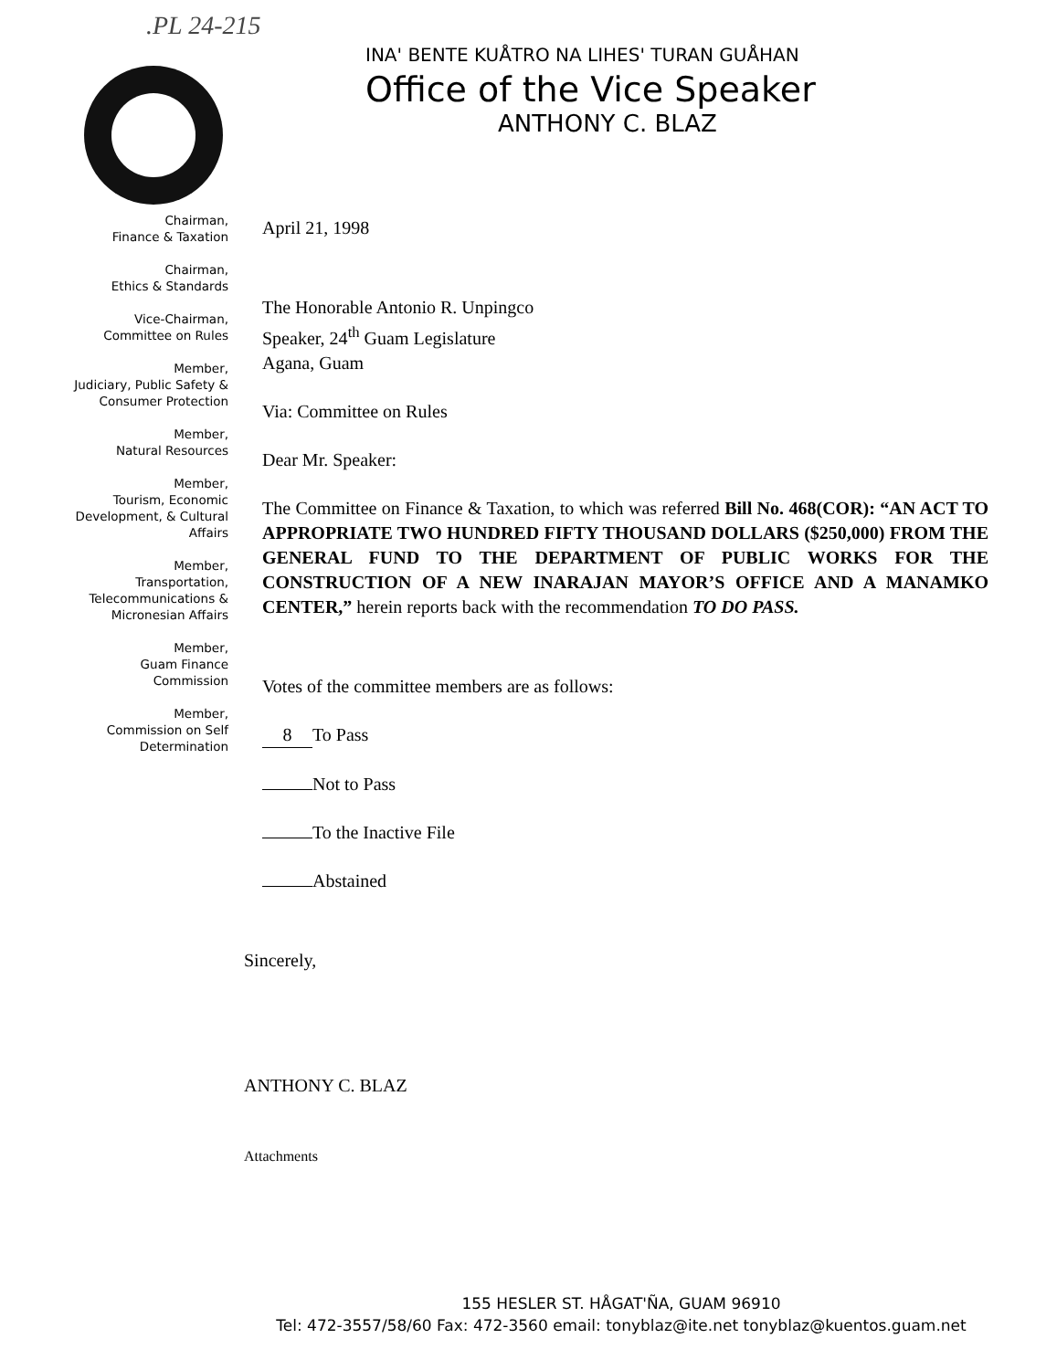.PL 24-215
INA' BENTE KUÅTRO NA LIHES' TURAN GUÅHAN
Office of the Vice Speaker
ANTHONY C. BLAZ
Chairman,
Finance & Taxation
Chairman,
Ethics & Standards
Vice-Chairman,
Committee on Rules
Member,
Judiciary, Public Safety &
Consumer Protection
Member,
Natural Resources
Member,
Tourism, Economic
Development, & Cultural
Affairs
Member,
Transportation,
Telecommunications &
Micronesian Affairs
Member,
Guam Finance
Commission
Member,
Commission on Self
Determination
April 21, 1998
The Honorable Antonio R. Unpingco
Speaker, 24<sup>th</sup> Guam Legislature
Agana, Guam
Via: Committee on Rules
Dear Mr. Speaker:
The Committee on Finance & Taxation, to which was referred Bill No. 468(COR): “AN ACT TO APPROPRIATE TWO HUNDRED FIFTY THOUSAND DOLLARS ($250,000) FROM THE GENERAL FUND TO THE DEPARTMENT OF PUBLIC WORKS FOR THE CONSTRUCTION OF A NEW INARAJAN MAYOR’S OFFICE AND A MANAMKO CENTER,” herein reports back with the recommendation TO DO PASS.
Votes of the committee members are as follows:
8 To Pass
Not to Pass
To the Inactive File
Abstained
Sincerely,
ANTHONY C. BLAZ
Attachments
155 HESLER ST. HÅGAT'ÑA, GUAM 96910
Tel: 472-3557/58/60 Fax: 472-3560 email: tonyblaz@ite.net tonyblaz@kuentos.guam.net